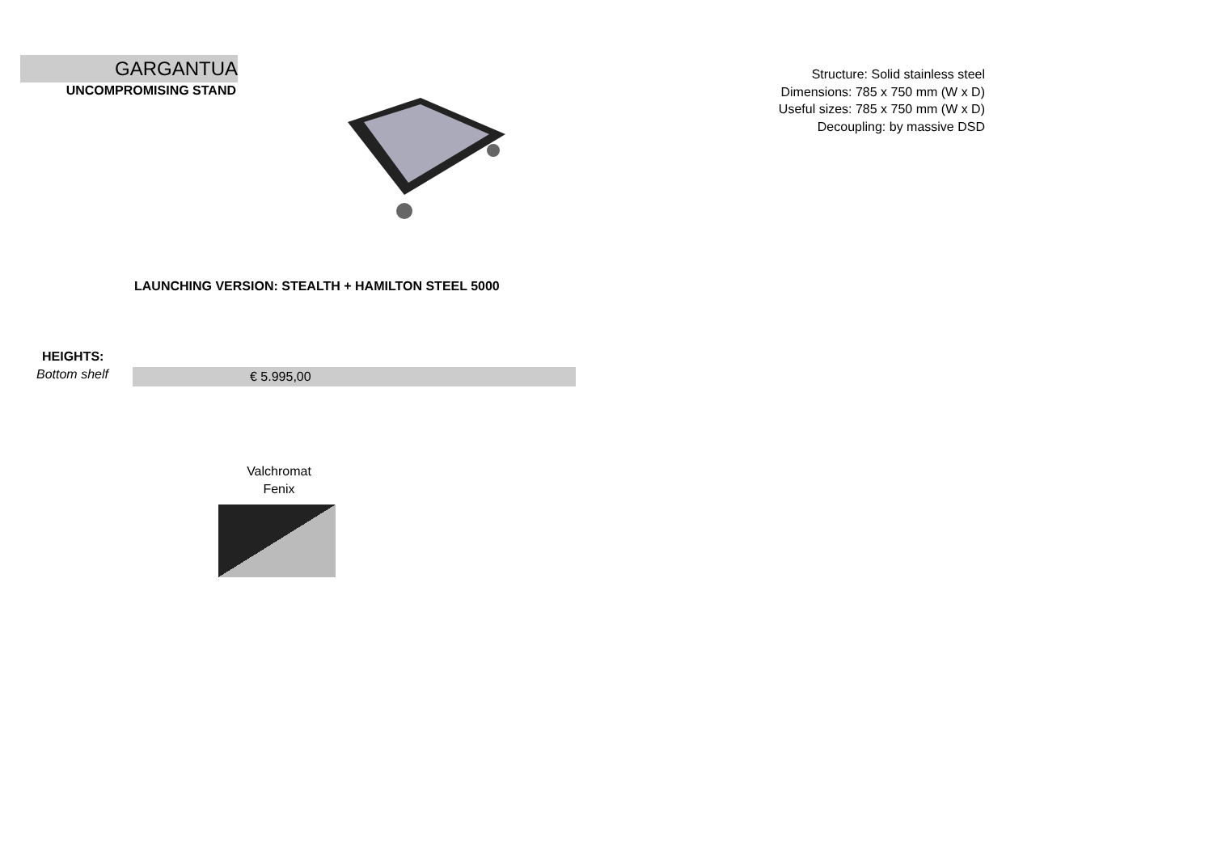GARGANTUA
UNCOMPROMISING STAND
LAUNCHING VERSION: STEALTH + HAMILTON STEEL 5000
HEIGHTS:
Bottom shelf
€ 5.995,00
Valchromat
Fenix
Structure: Solid stainless steel
Dimensions: 785 x 750 mm (W x D)
Useful sizes: 785 x 750 mm (W x D)
Decoupling: by massive DSD